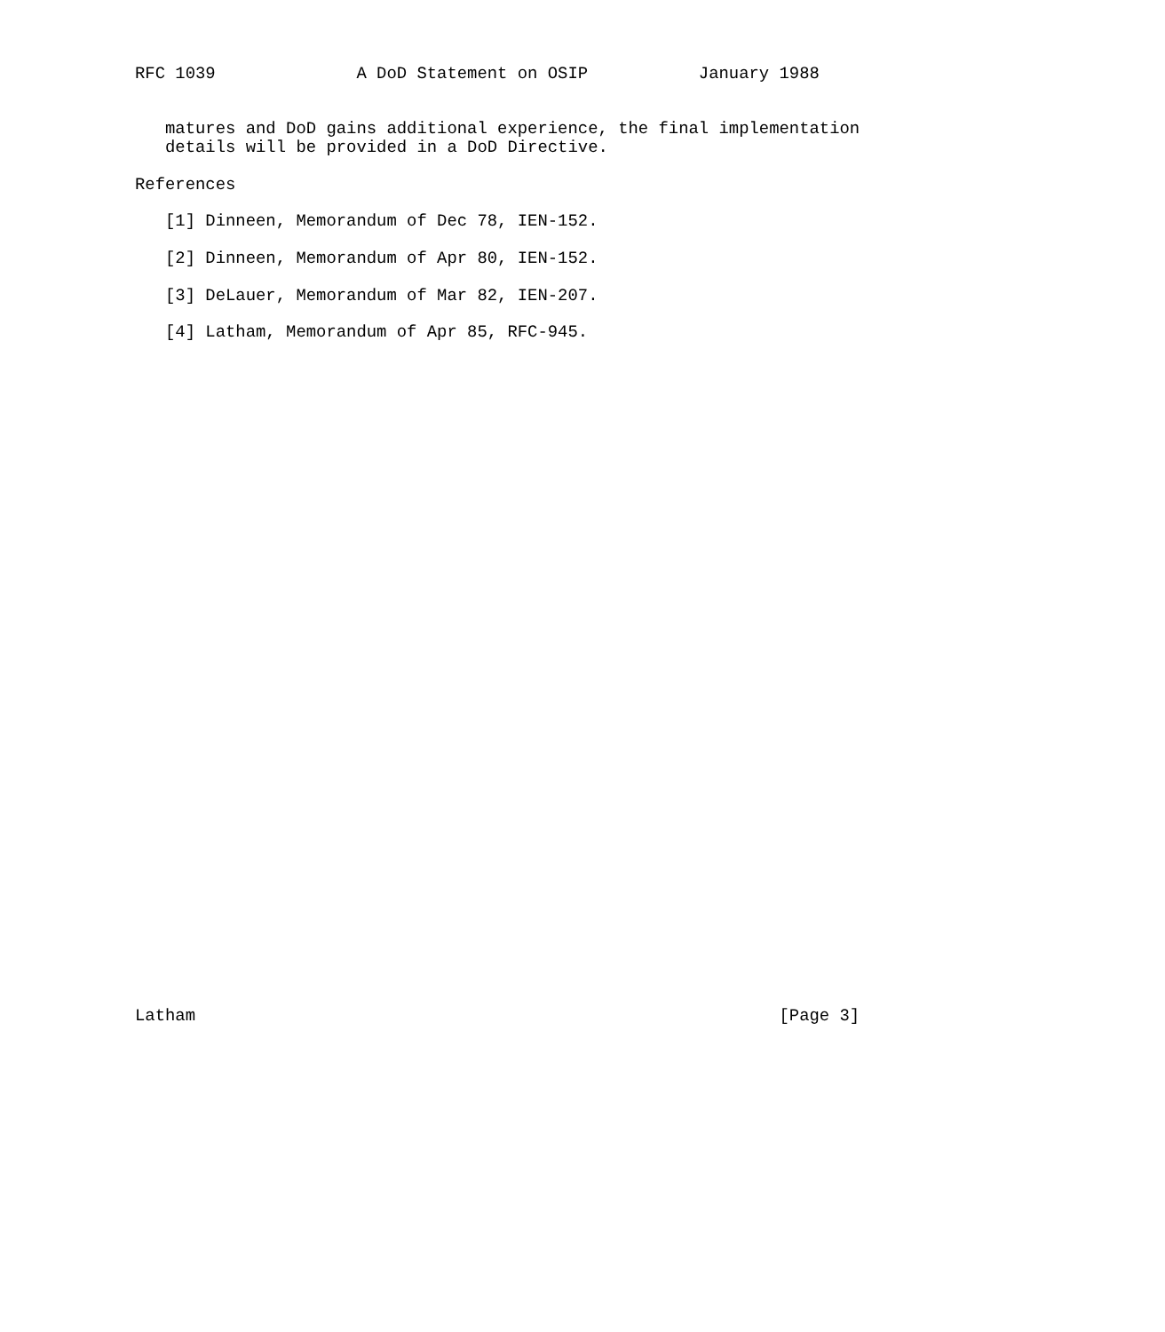RFC 1039              A DoD Statement on OSIP           January 1988


   matures and DoD gains additional experience, the final implementation
   details will be provided in a DoD Directive.

References

   [1] Dinneen, Memorandum of Dec 78, IEN-152.

   [2] Dinneen, Memorandum of Apr 80, IEN-152.

   [3] DeLauer, Memorandum of Mar 82, IEN-207.

   [4] Latham, Memorandum of Apr 85, RFC-945.




































Latham                                                          [Page 3]